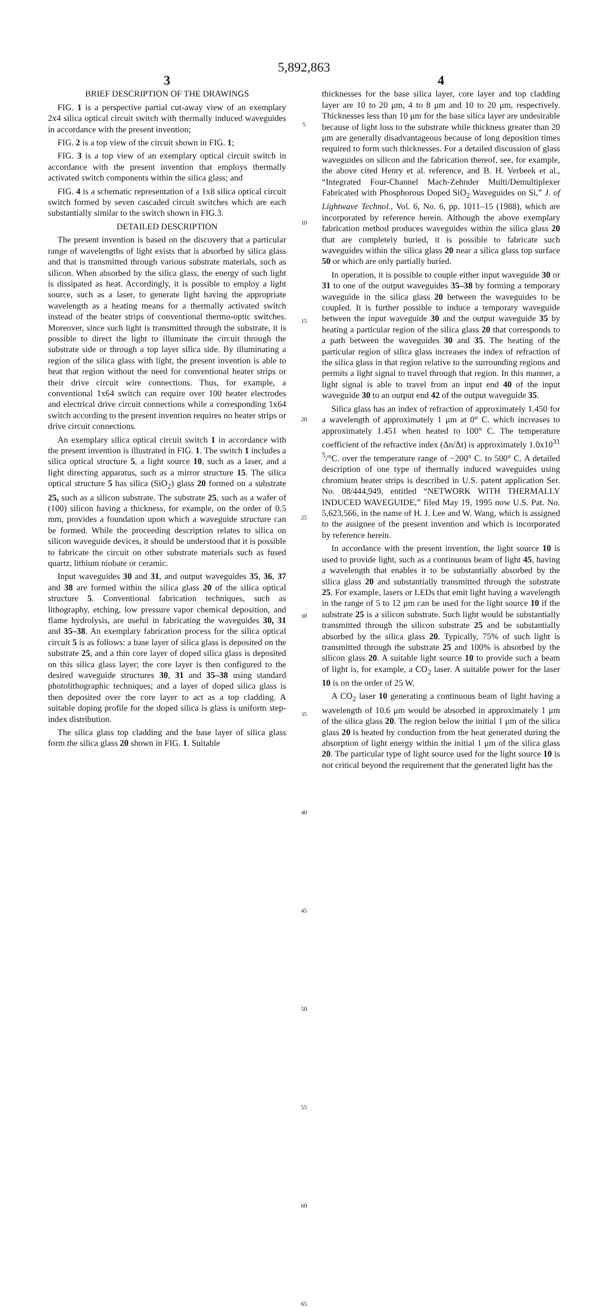5,892,863
3
BRIEF DESCRIPTION OF THE DRAWINGS
FIG. 1 is a perspective partial cut-away view of an exemplary 2x4 silica optical circuit switch with thermally induced waveguides in accordance with the present invention;
FIG. 2 is a top view of the circuit shown in FIG. 1;
FIG. 3 is a top view of an exemplary optical circuit switch in accordance with the present invention that employs thermally activated switch components within the silica glass; and
FIG. 4 is a schematic representation of a 1x8 silica optical circuit switch formed by seven cascaded circuit switches which are each substantially similar to the switch shown in FIG.3.
DETAILED DESCRIPTION
The present invention is based on the discovery that a particular range of wavelengths of light exists that is absorbed by silica glass and that is transmitted through various substrate materials, such as silicon. When absorbed by the silica glass, the energy of such light is dissipated as heat. Accordingly, it is possible to employ a light source, such as a laser, to generate light having the appropriate wavelength as a heating means for a thermally activated switch instead of the heater strips of conventional thermo-optic switches. Moreover, since such light is transmitted through the substrate, it is possible to direct the light to illuminate the circuit through the substrate side or through a top layer silica side. By illuminating a region of the silica glass with light, the present invention is able to heat that region without the need for conventional heater strips or their drive circuit wire connections. Thus, for example, a conventional 1x64 switch can require over 100 heater electrodes and electrical drive circuit connections while a corresponding 1x64 switch according to the present invention requires no heater strips or drive circuit connections.
An exemplary silica optical circuit switch 1 in accordance with the present invention is illustrated in FIG. 1. The switch 1 includes a silica optical structure 5, a light source 10, such as a laser, and a light directing apparatus, such as a mirror structure 15. The silica optical structure 5 has silica (SiO<sub>2</sub>) glass 20 formed on a substrate 25, such as a silicon substrate. The substrate 25, such as a wafer of (100) silicon having a thickness, for example, on the order of 0.5 mm, provides a foundation upon which a waveguide structure can be formed. While the proceeding description relates to silica on silicon waveguide devices, it should be understood that it is possible to fabricate the circuit on other substrate materials such as fused quartz, lithium niobate or ceramic.
Input waveguides 30 and 31, and output waveguides 35, 36, 37 and 38 are formed within the silica glass 20 of the silica optical structure 5. Conventional fabrication techniques, such as lithography, etching, low pressure vapor chemical deposition, and flame hydrolysis, are useful in fabricating the waveguides 30, 31 and 35–38. An exemplary fabrication process for the silica optical circuit 5 is as follows: a base layer of silica glass is deposited on the substrate 25, and a thin core layer of doped silica glass is deposited on this silica glass layer; the core layer is then configured to the desired waveguide structures 30, 31 and 35–38 using standard photolithographic techniques; and a layer of doped silica glass is then deposited over the core layer to act as a top cladding. A suitable doping profile for the doped silica is glass is uniform step-index distribution.
The silica glass top cladding and the base layer of silica glass form the silica glass 20 shown in FIG. 1. Suitable
5
10
15
20
25
30
35
40
45
50
55
60
65
4
thicknesses for the base silica layer, core layer and top cladding layer are 10 to 20 μm, 4 to 8 μm and 10 to 20 μm, respectively. Thicknesses less than 10 μm for the base silica layer are undesirable because of light loss to the substrate while thickness greater than 20 μm are generally disadvantageous because of long deposition times required to form such thicknesses. For a detailed discussion of glass waveguides on silicon and the fabrication thereof, see, for example, the above cited Henry et al. reference, and B. H. Verbeek et al., “Integrated Four-Channel Mach-Zehnder Multi/Demultiplexer Fabricated with Phosphorous Doped SiO<sub>2</sub> Waveguides on Si,” J. of Lightwave Technol., Vol. 6, No. 6, pp. 1011–15 (1988), which are incorporated by reference herein. Although the above exemplary fabrication method produces waveguides within the silica glass 20 that are completely buried, it is possible to fabricate such waveguides within the silica glass 20 near a silica glass top surface 50 or which are only partially buried.
In operation, it is possible to couple either input waveguide 30 or 31 to one of the output waveguides 35–38 by forming a temporary waveguide in the silica glass 20 between the waveguides to be coupled. It is further possible to induce a temporary waveguide between the input waveguide 30 and the output waveguide 35 by heating a particular region of the silica glass 20 that corresponds to a path between the waveguides 30 and 35. The heating of the particular region of silica glass increases the index of refraction of the silica glass in that region relative to the surrounding regions and permits a light signal to travel through that region. In this manner, a light signal is able to travel from an input end 40 of the input waveguide 30 to an output end 42 of the output waveguide 35.
Silica glass has an index of refraction of approximately 1.450 for a wavelength of approximately 1 μm at 0° C. which increases to approximately 1.451 when heated to 100° C. The temperature coefficient of the refractive index (Δn/Δt) is approximately 1.0x10<sup>31</sup> <sup>5</sup>/°C. over the temperature range of −200° C. to 500° C. A detailed description of one type of thermally induced waveguides using chromium heater strips is described in U.S. patent application Ser. No. 08/444,949, entitled “NETWORK WITH THERMALLY INDUCED WAVEGUIDE,” filed May 19, 1995 now U.S. Pat. No. 5,623,566, in the name of H. J. Lee and W. Wang, which is assigned to the assignee of the present invention and which is incorporated by reference herein.
In accordance with the present invention, the light source 10 is used to provide light, such as a continuous beam of light 45, having a wavelength that enables it to be substantially absorbed by the silica glass 20 and substantially transmitted through the substrate 25. For example, lasers or LEDs that emit light having a wavelength in the range of 5 to 12 μm can be used for the light source 10 if the substrate 25 is a silicon substrate. Such light would be substantially transmitted through the silicon substrate 25 and be substantially absorbed by the silica glass 20. Typically, 75% of such light is transmitted through the substrate 25 and 100% is absorbed by the silicon glass 20. A suitable light source 10 to provide such a beam of light is, for example, a CO<sub>2</sub> laser. A suitable power for the laser 10 is on the order of 25 W.
A CO<sub>2</sub> laser 10 generating a continuous beam of light having a wavelength of 10.6 μm would be absorbed in approximately 1 μm of the silica glass 20. The region below the initial 1 μm of the silica glass 20 is heated by conduction from the heat generated during the absorption of light energy within the initial 1 μm of the silica glass 20. The particular type of light source used for the light source 10 is not critical beyond the requirement that the generated light has the